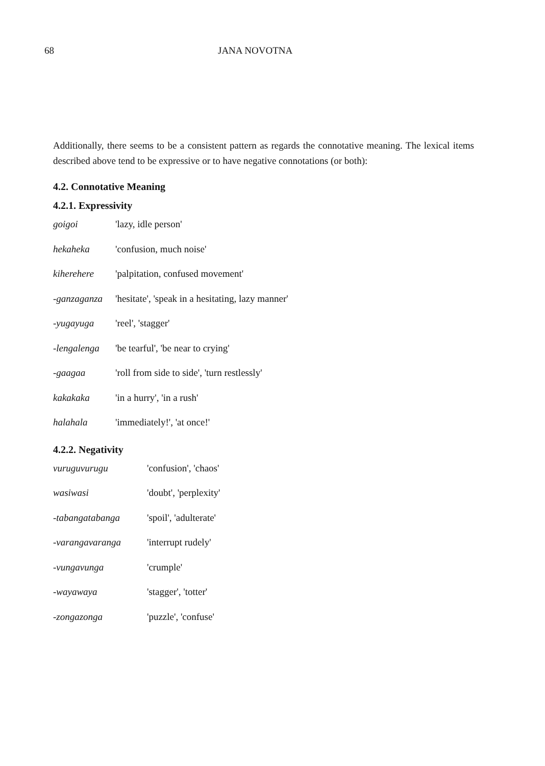68 JANA NOVOTNA
Additionally, there seems to be a consistent pattern as regards the connotative meaning. The lexical items described above tend to be expressive or to have negative connotations (or both):
4.2. Connotative Meaning
4.2.1. Expressivity
| goigoi | 'lazy, idle person' |
| hekaheka | 'confusion, much noise' |
| kiherehere | 'palpitation, confused movement' |
| -ganzaganza | 'hesitate', 'speak in a hesitating, lazy manner' |
| -yugayuga | 'reel', 'stagger' |
| -lengalenga | 'be tearful', 'be near to crying' |
| -gaagaa | 'roll from side to side', 'turn restlessly' |
| kakakaka | 'in a hurry', 'in a rush' |
| halahala | 'immediately!', 'at once!' |
4.2.2. Negativity
| vuruguvurugu | 'confusion', 'chaos' |
| wasiwasi | 'doubt', 'perplexity' |
| -tabangatabanga | 'spoil', 'adulterate' |
| -varangavaranga | 'interrupt rudely' |
| -vungavunga | 'crumple' |
| -wayawaya | 'stagger', 'totter' |
| -zongazonga | 'puzzle', 'confuse' |